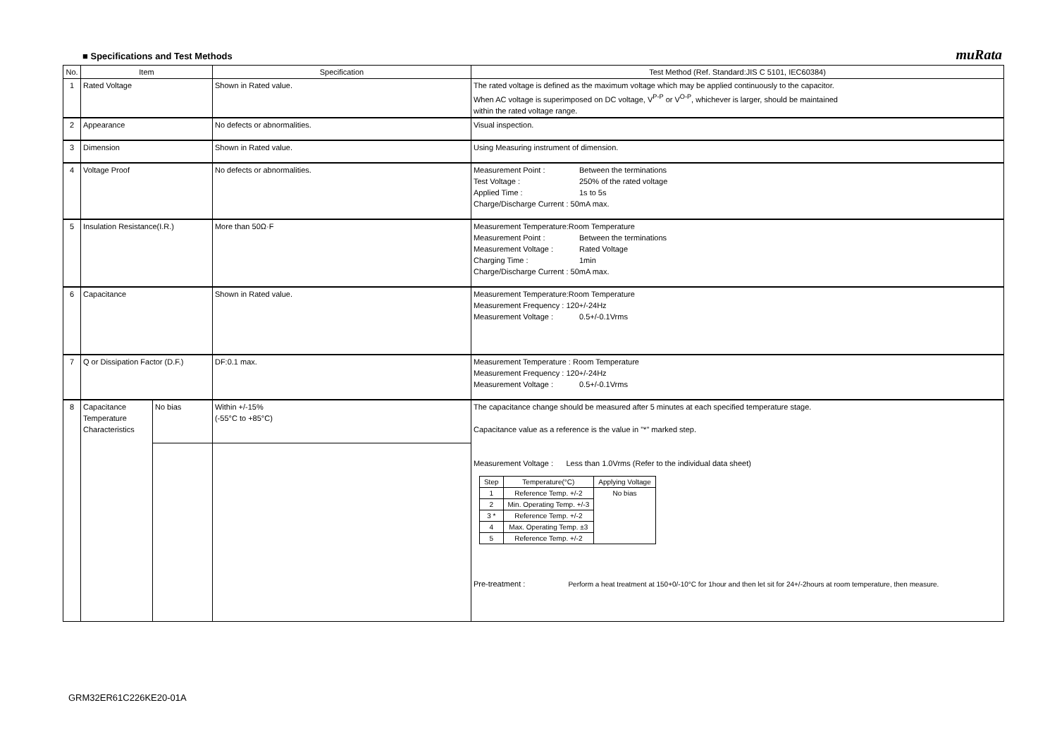■ Specifications and Test Methods muRata
| No. | Item | | Specification | Test Method (Ref. Standard:JIS C 5101, IEC60384) |
| --- | --- | --- | --- | --- |
| 1 | Rated Voltage | | Shown in Rated value. | The rated voltage is defined as the maximum voltage which may be applied continuously to the capacitor. When AC voltage is superimposed on DC voltage, V<sup>P-P</sup> or V<sup>O-P</sup>, whichever is larger, should be maintained within the rated voltage range. |
| 2 | Appearance | | No defects or abnormalities. | Visual inspection. |
| 3 | Dimension | | Shown in Rated value. | Using Measuring instrument of dimension. |
| 4 | Voltage Proof | | No defects or abnormalities. | Measurement Point : Between the terminations Test Voltage : 250% of the rated voltage Applied Time : 1s to 5s Charge/Discharge Current : 50mA max. |
| 5 | Insulation Resistance(I.R.) | | More than 50Ω·F | Measurement Temperature:Room Temperature Measurement Point : Between the terminations Measurement Voltage : Rated Voltage Charging Time : 1min Charge/Discharge Current : 50mA max. |
| 6 | Capacitance | | Shown in Rated value. | Measurement Temperature:Room Temperature Measurement Frequency : 120+/-24Hz Measurement Voltage : 0.5+/-0.1Vrms |
| 7 | Q or Dissipation Factor (D.F.) | | DF:0.1 max. | Measurement Temperature : Room Temperature Measurement Frequency : 120+/-24Hz Measurement Voltage : 0.5+/-0.1Vrms |
| 8 | Capacitance Temperature Characteristics | No bias | Within +/-15% (-55°C to +85°C) | The capacitance change should be measured after 5 minutes at each specified temperature stage. Capacitance value as a reference is the value in "*" marked step. Measurement Voltage : Less than 1.0Vrms (Refer to the individual data sheet) / Step / Temperature(°C) / Applying Voltage / / --- / --- / --- / / 1 / Reference Temp. +/-2 / No bias / / 2 / Min. Operating Temp. +/-3 / / / 3 * / Reference Temp. +/-2 / / / 4 / Max. Operating Temp. ±3 / / / 5 / Reference Temp. +/-2 / / Pre-treatment : Perform a heat treatment at 150+0/-10°C for 1hour and then let sit for 24+/-2hours at room temperature, then measure. |
GRM32ER61C226KE20-01A